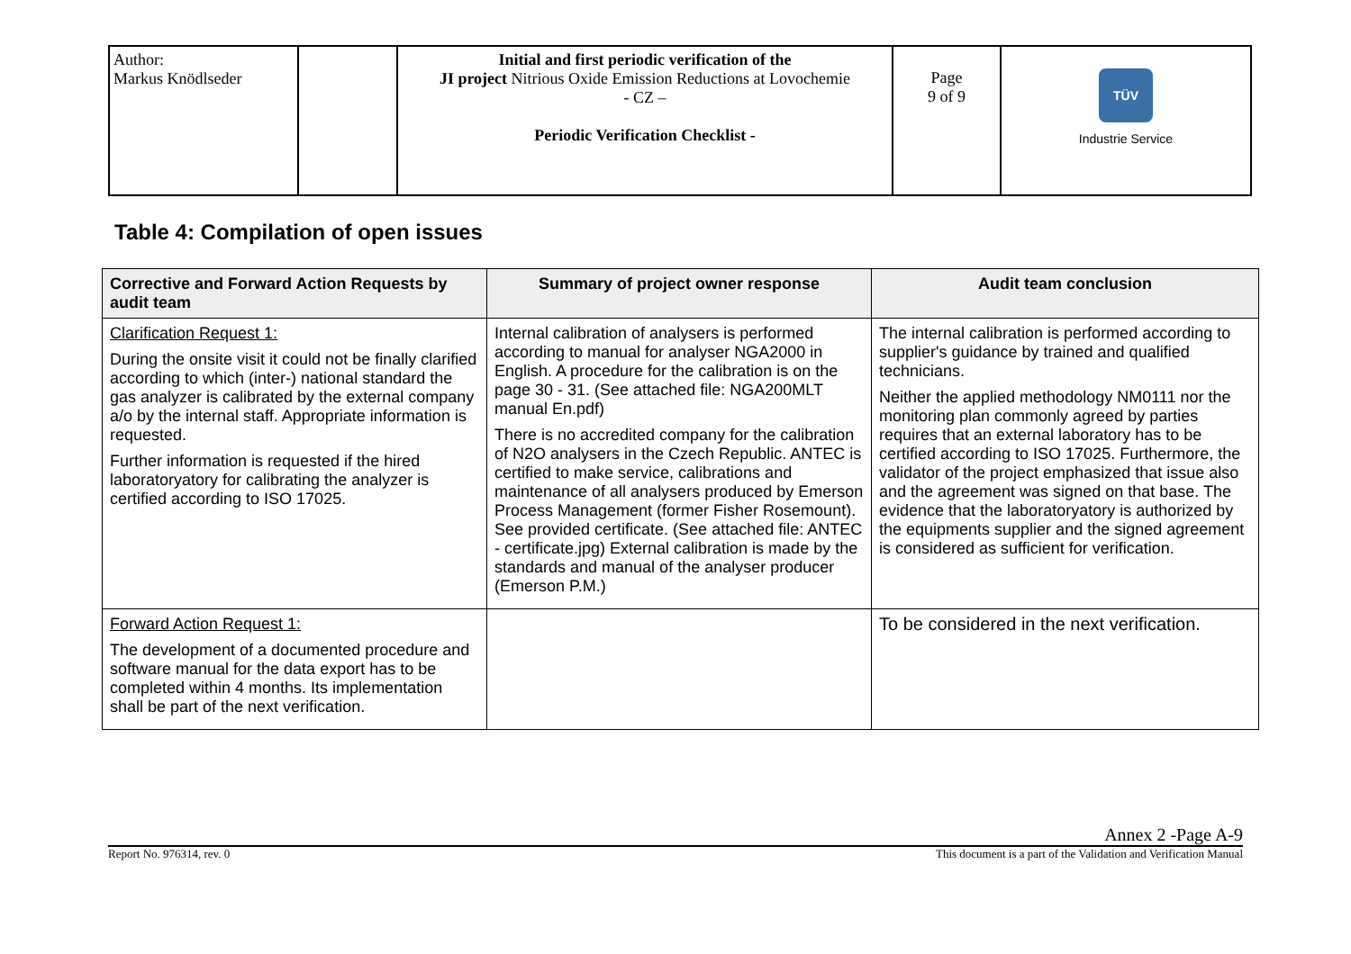| Author: Markus Knödlseder | | Initial and first periodic verification of the JI project Nitrious Oxide Emission Reductions at Lovochemie - CZ – Periodic Verification Checklist - | Page 9 of 9 | TÜV Industrie Service |
Table 4: Compilation of open issues
| Corrective and Forward Action Requests by audit team | Summary of project owner response | Audit team conclusion |
| --- | --- | --- |
| Clarification Request 1: During the onsite visit it could not be finally clarified according to which (inter-) national standard the gas analyzer is calibrated by the external company a/o by the internal staff. Appropriate information is requested. Further information is requested if the hired laboratoryatory for calibrating the analyzer is certified according to ISO 17025. | Internal calibration of analysers is performed according to manual for analyser NGA2000 in English. A procedure for the calibration is on the page 30 - 31. (See attached file: NGA200MLT manual En.pdf) There is no accredited company for the calibration of N2O analysers in the Czech Republic. ANTEC is certified to make service, calibrations and maintenance of all analysers produced by Emerson Process Management (former Fisher Rosemount). See provided certificate. (See attached file: ANTEC - certificate.jpg) External calibration is made by the standards and manual of the analyser producer (Emerson P.M.) | The internal calibration is performed according to supplier's guidance by trained and qualified technicians. Neither the applied methodology NM0111 nor the monitoring plan commonly agreed by parties requires that an external laboratory has to be certified according to ISO 17025. Furthermore, the validator of the project emphasized that issue also and the agreement was signed on that base. The evidence that the laboratoryatory is authorized by the equipments supplier and the signed agreement is considered as sufficient for verification. |
| Forward Action Request 1: The development of a documented procedure and software manual for the data export has to be completed within 4 months. Its implementation shall be part of the next verification. | | To be considered in the next verification. |
Annex 2 -Page A-9
Report No. 976314, rev. 0 This document is a part of the Validation and Verification Manual